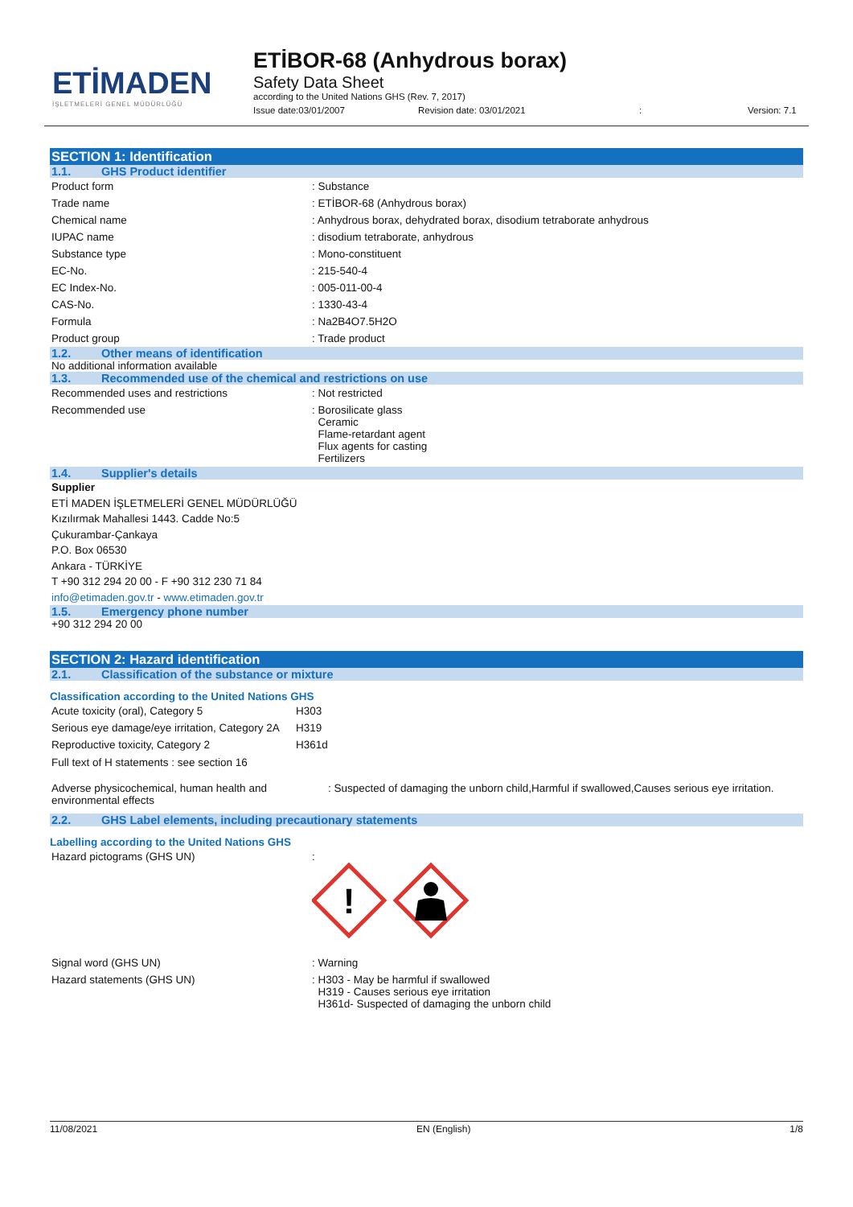ETİMADEN
İŞLETMELERİ GENEL MÜDÜRLÜĞÜ
ETİBOR-68 (Anhydrous borax)
Safety Data Sheet
according to the United Nations GHS (Rev. 7, 2017)
Issue date:03/01/2007 Revision date: 03/01/2021: Version: 7.1
SECTION 1: Identification
1.1. GHS Product identifier
| Product form | : Substance |
| Trade name | : ETİBOR-68 (Anhydrous borax) |
| Chemical name | : Anhydrous borax, dehydrated borax, disodium tetraborate anhydrous |
| IUPAC name | : disodium tetraborate, anhydrous |
| Substance type | : Mono-constituent |
| EC-No. | : 215-540-4 |
| EC Index-No. | : 005-011-00-4 |
| CAS-No. | : 1330-43-4 |
| Formula | : Na2B4O7.5H2O |
| Product group | : Trade product |
1.2. Other means of identification
No additional information available
1.3. Recommended use of the chemical and restrictions on use
| Recommended uses and restrictions | : Not restricted |
| Recommended use | : Borosilicate glass Ceramic Flame-retardant agent Flux agents for casting Fertilizers |
1.4. Supplier's details
Supplier
ETİ MADEN İŞLETMELERİ GENEL MÜDÜRLÜĞÜ
Kızılırmak Mahallesi 1443. Cadde No:5
Çukurambar-Çankaya
P.O. Box 06530
Ankara - TÜRKİYE
T +90 312 294 20 00 - F +90 312 230 71 84
info@etimaden.gov.tr - www.etimaden.gov.tr
1.5. Emergency phone number
+90 312 294 20 00
SECTION 2: Hazard identification
2.1. Classification of the substance or mixture
Classification according to the United Nations GHS
| Acute toxicity (oral), Category 5 | H303 |
| Serious eye damage/eye irritation, Category 2A | H319 |
| Reproductive toxicity, Category 2 | H361d |
Full text of H statements : see section 16
| Adverse physicochemical, human health and environmental effects | : Suspected of damaging the unborn child,Harmful if swallowed,Causes serious eye irritation. |
2.2. GHS Label elements, including precautionary statements
Labelling according to the United Nations GHS
| Hazard pictograms (GHS UN) | : ! |
| Signal word (GHS UN) | : Warning |
| Hazard statements (GHS UN) | : H303 - May be harmful if swallowed H319 - Causes serious eye irritation H361d- Suspected of damaging the unborn child |
11/08/2021 EN (English) 1/8